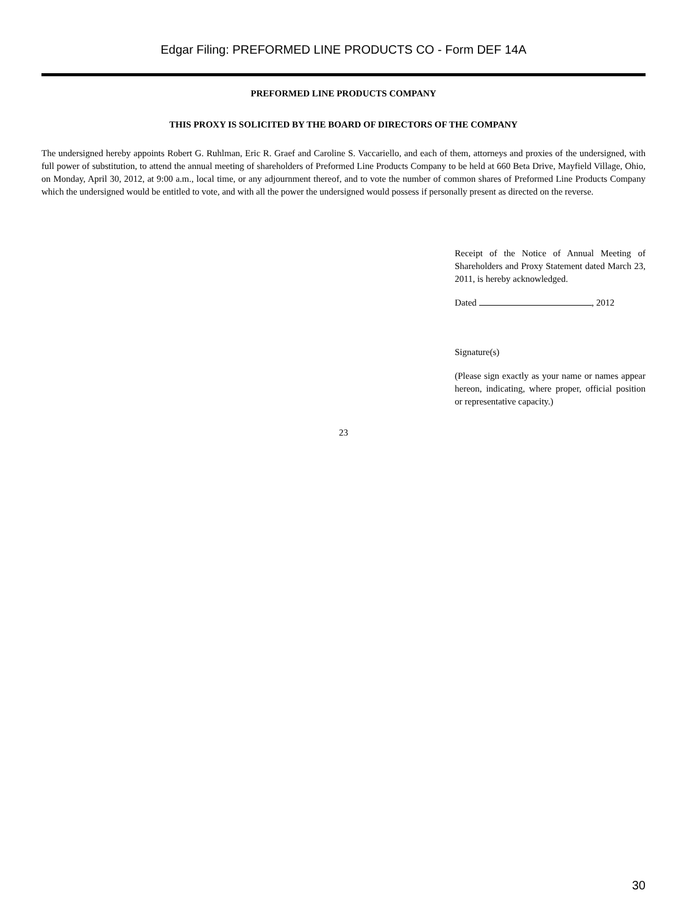Edgar Filing: PREFORMED LINE PRODUCTS CO - Form DEF 14A
PREFORMED LINE PRODUCTS COMPANY
THIS PROXY IS SOLICITED BY THE BOARD OF DIRECTORS OF THE COMPANY
The undersigned hereby appoints Robert G. Ruhlman, Eric R. Graef and Caroline S. Vaccariello, and each of them, attorneys and proxies of the undersigned, with full power of substitution, to attend the annual meeting of shareholders of Preformed Line Products Company to be held at 660 Beta Drive, Mayfield Village, Ohio, on Monday, April 30, 2012, at 9:00 a.m., local time, or any adjournment thereof, and to vote the number of common shares of Preformed Line Products Company which the undersigned would be entitled to vote, and with all the power the undersigned would possess if personally present as directed on the reverse.
Receipt of the Notice of Annual Meeting of Shareholders and Proxy Statement dated March 23, 2011, is hereby acknowledged.
Dated , 2012
Signature(s)
(Please sign exactly as your name or names appear hereon, indicating, where proper, official position or representative capacity.)
23
30